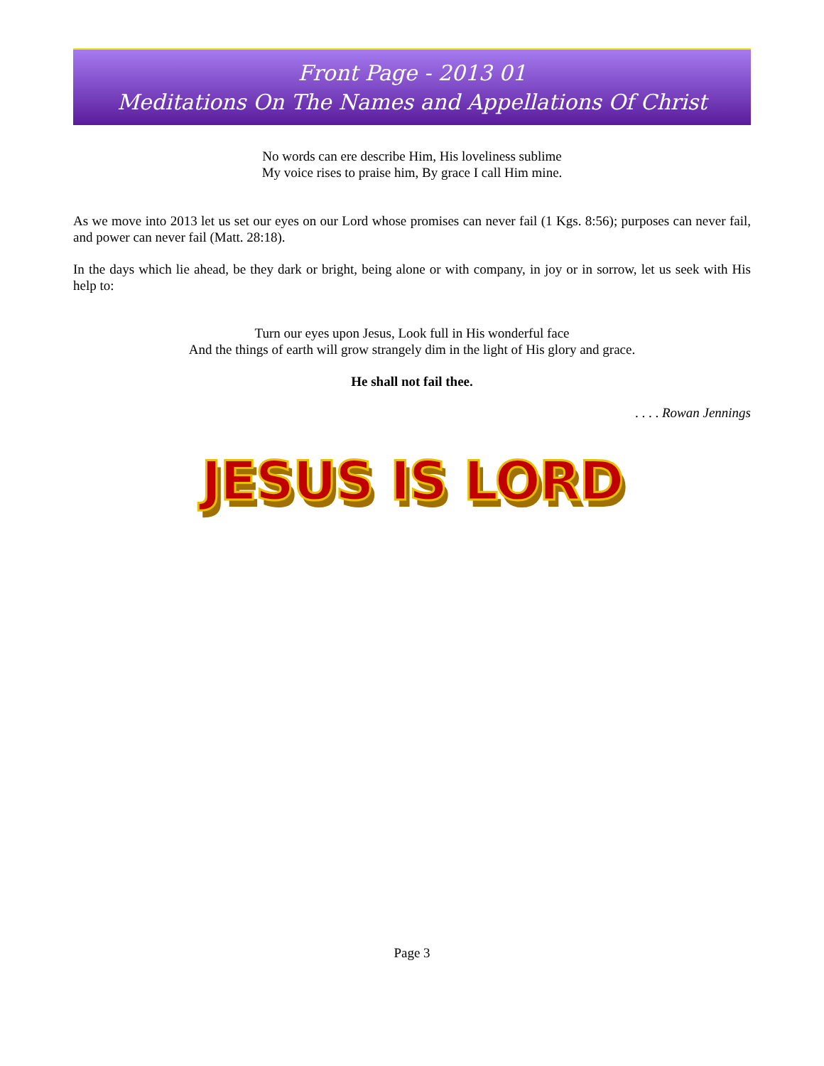Front Page - 2013 01
Meditations On The Names and Appellations Of Christ
No words can ere describe Him, His loveliness sublime
My voice rises to praise him, By grace I call Him mine.
As we move into 2013 let us set our eyes on our Lord whose promises can never fail (1 Kgs. 8:56); purposes can never fail, and power can never fail (Matt. 28:18).
In the days which lie ahead, be they dark or bright, being alone or with company, in joy or in sorrow, let us seek with His help to:
Turn our eyes upon Jesus, Look full in His wonderful face
And the things of earth will grow strangely dim in the light of His glory and grace.
He shall not fail thee.
. . . . Rowan Jennings
JESUS IS LORD
Page 3